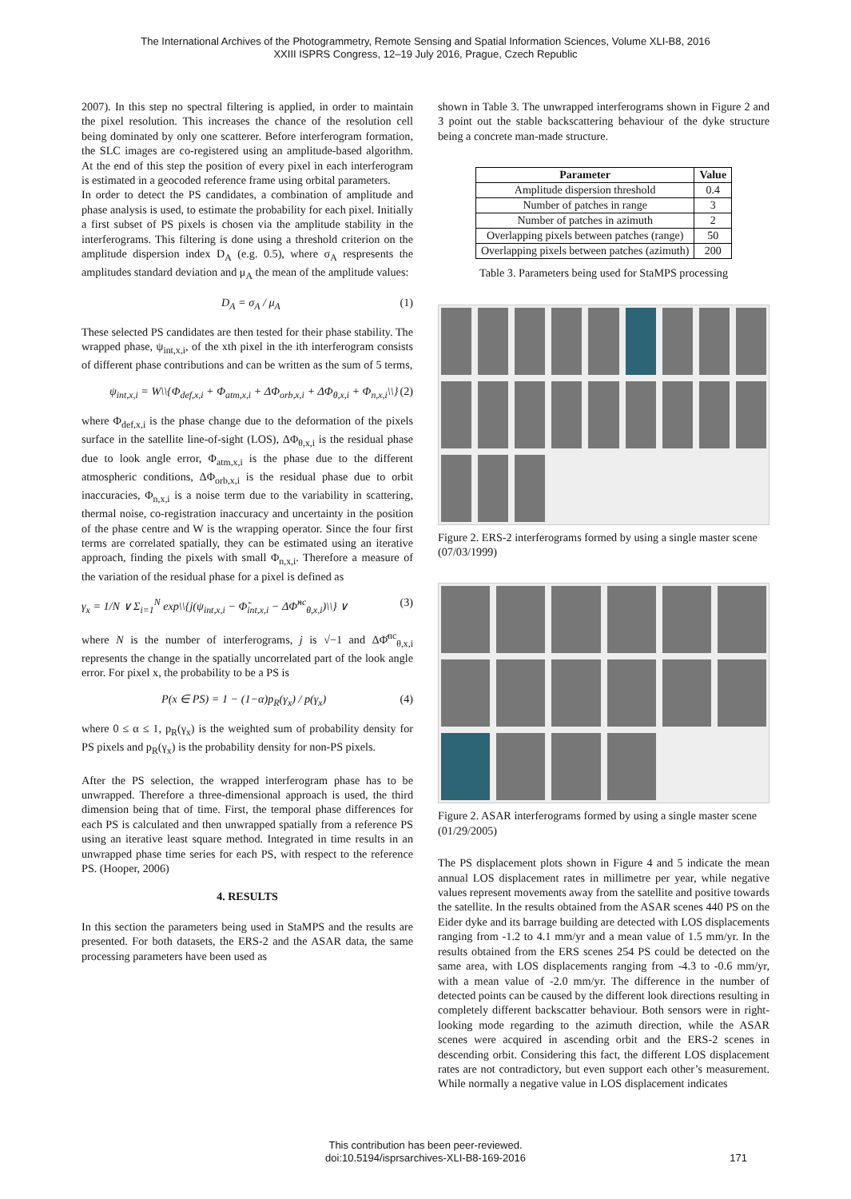The International Archives of the Photogrammetry, Remote Sensing and Spatial Information Sciences, Volume XLI-B8, 2016
XXIII ISPRS Congress, 12–19 July 2016, Prague, Czech Republic
2007). In this step no spectral filtering is applied, in order to maintain the pixel resolution. This increases the chance of the resolution cell being dominated by only one scatterer. Before interferogram formation, the SLC images are co-registered using an amplitude-based algorithm. At the end of this step the position of every pixel in each interferogram is estimated in a geocoded reference frame using orbital parameters.
In order to detect the PS candidates, a combination of amplitude and phase analysis is used, to estimate the probability for each pixel. Initially a first subset of PS pixels is chosen via the amplitude stability in the interferograms. This filtering is done using a threshold criterion on the amplitude dispersion index D<sub>A</sub> (e.g. 0.5), where σ<sub>A</sub> respresents the amplitudes standard deviation and μ<sub>A</sub> the mean of the amplitude values:
D<sub>A</sub> = σ<sub>A</sub> / μ<sub>A</sub> (1)
These selected PS candidates are then tested for their phase stability. The wrapped phase, ψ<sub>int,x,i</sub>, of the xth pixel in the ith interferogram consists of different phase contributions and can be written as the sum of 5 terms,
ψ<sub>int,x,i</sub> = W\\{Φ<sub>def,x,i</sub> + Φ<sub>atm,x,i</sub> + ΔΦ<sub>orb,x,i</sub> + ΔΦ<sub>θ,x,i</sub> + Φ<sub>n,x,i</sub>\\} (2)
where Φ<sub>def,x,i</sub> is the phase change due to the deformation of the pixels surface in the satellite line-of-sight (LOS), ΔΦ<sub>θ,x,i</sub> is the residual phase due to look angle error, Φ<sub>atm,x,i</sub> is the phase due to the different atmospheric conditions, ΔΦ<sub>orb,x,i</sub> is the residual phase due to orbit inaccuracies, Φ<sub>n,x,i</sub> is a noise term due to the variability in scattering, thermal noise, co-registration inaccuracy and uncertainty in the position of the phase centre and W is the wrapping operator. Since the four first terms are correlated spatially, they can be estimated using an iterative approach, finding the pixels with small Φ<sub>n,x,i</sub>. Therefore a measure of the variation of the residual phase for a pixel is defined as
γ<sub>x</sub> = 1/N ∨ Σ<sub>i=1</sub><sup>N</sup> exp\\{j(ψ<sub>int,x,i</sub> − Φ̃<sub>int,x,i</sub> − ΔΦ̂<sup>nc</sup><sub>θ,x,i</sub>)\\} ∨ (3)
where N is the number of interferograms, j is √−1 and ΔΦ̂<sup>nc</sup><sub>θ,x,i</sub> represents the change in the spatially uncorrelated part of the look angle error. For pixel x, the probability to be a PS is
P(x ∈ PS) = 1 − (1−α)p<sub>R</sub>(γ<sub>x</sub>) / p(γ<sub>x</sub>) (4)
where 0 ≤ α ≤ 1, p<sub>R</sub>(γ<sub>x</sub>) is the weighted sum of probability density for PS pixels and p<sub>R</sub>(γ<sub>x</sub>) is the probability density for non-PS pixels.
After the PS selection, the wrapped interferogram phase has to be unwrapped. Therefore a three-dimensional approach is used, the third dimension being that of time. First, the temporal phase differences for each PS is calculated and then unwrapped spatially from a reference PS using an iterative least square method. Integrated in time results in an unwrapped phase time series for each PS, with respect to the reference PS. (Hooper, 2006)
4. RESULTS
In this section the parameters being used in StaMPS and the results are presented. For both datasets, the ERS-2 and the ASAR data, the same processing parameters have been used as
shown in Table 3. The unwrapped interferograms shown in Figure 2 and 3 point out the stable backscattering behaviour of the dyke structure being a concrete man-made structure.
| Parameter | Value |
| --- | --- |
| Amplitude dispersion threshold | 0.4 |
| Number of patches in range | 3 |
| Number of patches in azimuth | 2 |
| Overlapping pixels between patches (range) | 50 |
| Overlapping pixels between patches (azimuth) | 200 |
Table 3. Parameters being used for StaMPS processing
Figure 2. ERS-2 interferograms formed by using a single master scene (07/03/1999)
Figure 2. ASAR interferograms formed by using a single master scene (01/29/2005)
The PS displacement plots shown in Figure 4 and 5 indicate the mean annual LOS displacement rates in millimetre per year, while negative values represent movements away from the satellite and positive towards the satellite. In the results obtained from the ASAR scenes 440 PS on the Eider dyke and its barrage building are detected with LOS displacements ranging from -1.2 to 4.1 mm/yr and a mean value of 1.5 mm/yr. In the results obtained from the ERS scenes 254 PS could be detected on the same area, with LOS displacements ranging from -4.3 to -0.6 mm/yr, with a mean value of -2.0 mm/yr. The difference in the number of detected points can be caused by the different look directions resulting in completely different backscatter behaviour. Both sensors were in right-looking mode regarding to the azimuth direction, while the ASAR scenes were acquired in ascending orbit and the ERS-2 scenes in descending orbit. Considering this fact, the different LOS displacement rates are not contradictory, but even support each other’s measurement. While normally a negative value in LOS displacement indicates
This contribution has been peer-reviewed.
doi:10.5194/isprsarchives-XLI-B8-169-2016 171